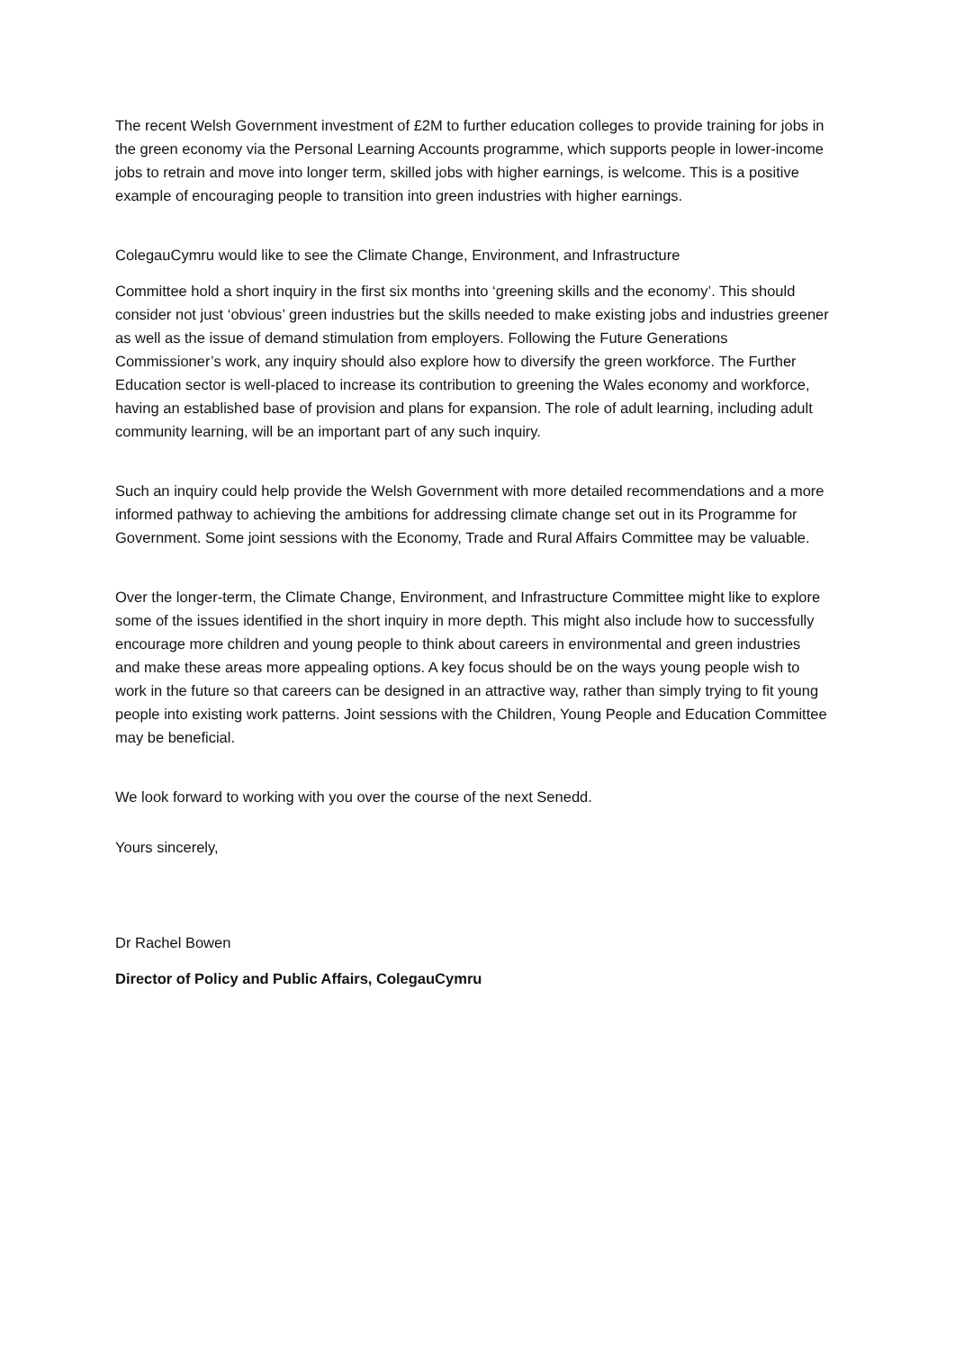The recent Welsh Government investment of £2M to further education colleges to provide training for jobs in the green economy via the Personal Learning Accounts programme, which supports people in lower-income jobs to retrain and move into longer term, skilled jobs with higher earnings, is welcome. This is a positive example of encouraging people to transition into green industries with higher earnings.
ColegauCymru would like to see the Climate Change, Environment, and Infrastructure
Committee hold a short inquiry in the first six months into ‘greening skills and the economy’. This should consider not just ‘obvious’ green industries but the skills needed to make existing jobs and industries greener as well as the issue of demand stimulation from employers. Following the Future Generations Commissioner’s work, any inquiry should also explore how to diversify the green workforce. The Further Education sector is well-placed to increase its contribution to greening the Wales economy and workforce, having an established base of provision and plans for expansion. The role of adult learning, including adult community learning, will be an important part of any such inquiry.
Such an inquiry could help provide the Welsh Government with more detailed recommendations and a more informed pathway to achieving the ambitions for addressing climate change set out in its Programme for Government. Some joint sessions with the Economy, Trade and Rural Affairs Committee may be valuable.
Over the longer-term, the Climate Change, Environment, and Infrastructure Committee might like to explore some of the issues identified in the short inquiry in more depth. This might also include how to successfully encourage more children and young people to think about careers in environmental and green industries and make these areas more appealing options. A key focus should be on the ways young people wish to work in the future so that careers can be designed in an attractive way, rather than simply trying to fit young people into existing work patterns. Joint sessions with the Children, Young People and Education Committee may be beneficial.
We look forward to working with you over the course of the next Senedd.
Yours sincerely,
Dr Rachel Bowen
Director of Policy and Public Affairs, ColegauCymru